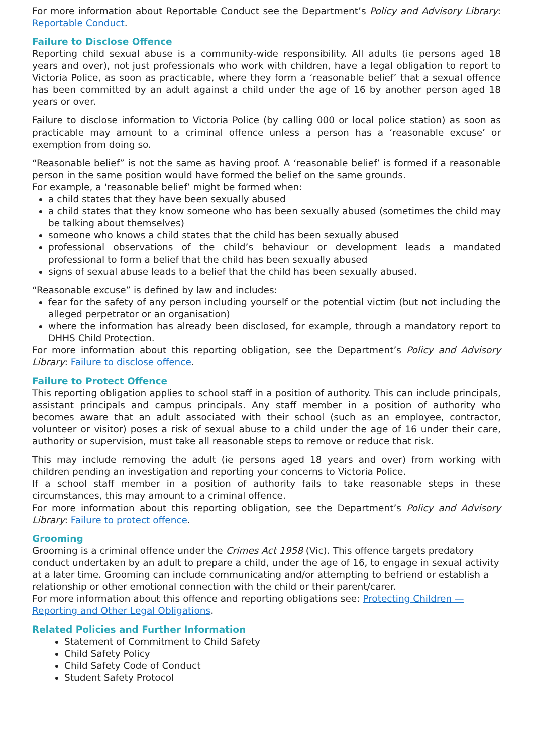For more information about Reportable Conduct see the Department’s Policy and Advisory Library: Reportable Conduct.
Failure to Disclose Offence
Reporting child sexual abuse is a community-wide responsibility. All adults (ie persons aged 18 years and over), not just professionals who work with children, have a legal obligation to report to Victoria Police, as soon as practicable, where they form a ‘reasonable belief’ that a sexual offence has been committed by an adult against a child under the age of 16 by another person aged 18 years or over.
Failure to disclose information to Victoria Police (by calling 000 or local police station) as soon as practicable may amount to a criminal offence unless a person has a ‘reasonable excuse’ or exemption from doing so.
“Reasonable belief” is not the same as having proof. A ‘reasonable belief’ is formed if a reasonable person in the same position would have formed the belief on the same grounds.
For example, a ‘reasonable belief’ might be formed when:
a child states that they have been sexually abused
a child states that they know someone who has been sexually abused (sometimes the child may be talking about themselves)
someone who knows a child states that the child has been sexually abused
professional observations of the child’s behaviour or development leads a mandated professional to form a belief that the child has been sexually abused
signs of sexual abuse leads to a belief that the child has been sexually abused.
“Reasonable excuse” is defined by law and includes:
fear for the safety of any person including yourself or the potential victim (but not including the alleged perpetrator or an organisation)
where the information has already been disclosed, for example, through a mandatory report to DHHS Child Protection.
For more information about this reporting obligation, see the Department’s Policy and Advisory Library: Failure to disclose offence.
Failure to Protect Offence
This reporting obligation applies to school staff in a position of authority. This can include principals, assistant principals and campus principals. Any staff member in a position of authority who becomes aware that an adult associated with their school (such as an employee, contractor, volunteer or visitor) poses a risk of sexual abuse to a child under the age of 16 under their care, authority or supervision, must take all reasonable steps to remove or reduce that risk.
This may include removing the adult (ie persons aged 18 years and over) from working with children pending an investigation and reporting your concerns to Victoria Police.
If a school staff member in a position of authority fails to take reasonable steps in these circumstances, this may amount to a criminal offence.
For more information about this reporting obligation, see the Department’s Policy and Advisory Library: Failure to protect offence.
Grooming
Grooming is a criminal offence under the Crimes Act 1958 (Vic). This offence targets predatory conduct undertaken by an adult to prepare a child, under the age of 16, to engage in sexual activity at a later time. Grooming can include communicating and/or attempting to befriend or establish a relationship or other emotional connection with the child or their parent/carer.
For more information about this offence and reporting obligations see: Protecting Children — Reporting and Other Legal Obligations.
Related Policies and Further Information
Statement of Commitment to Child Safety
Child Safety Policy
Child Safety Code of Conduct
Student Safety Protocol